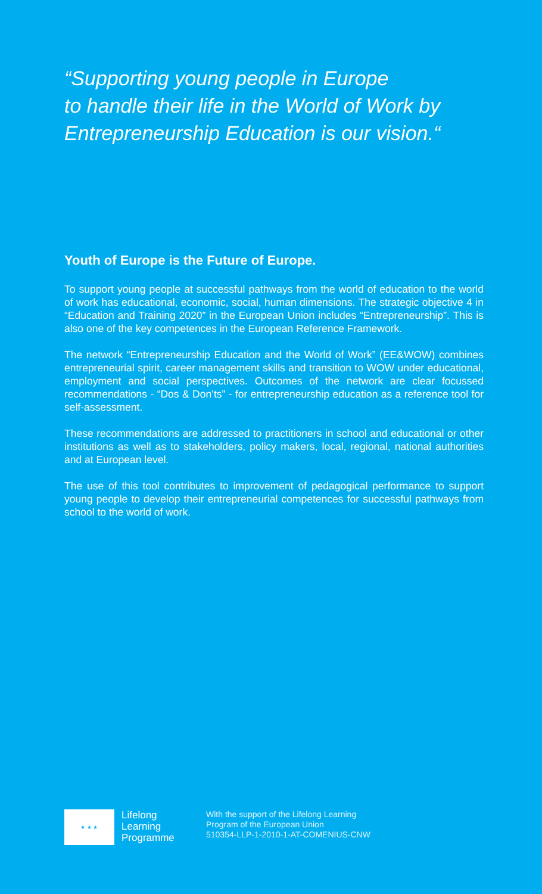“Supporting young people in Europe
to handle their life in the World of Work by
Entrepreneurship Education is our vision.“
Youth of Europe is the Future of Europe.
To support young people at successful pathways from the world of education to the world of work has educational, economic, social, human dimensions. The strategic objective 4 in “Education and Training 2020” in the European Union includes “Entrepreneurship”. This is also one of the key competences in the European Reference Framework.
The network “Entrepreneurship Education and the World of Work” (EE&WOW) combines entrepreneurial spirit, career management skills and transition to WOW under educational, employment and social perspectives. Outcomes of the network are clear focussed recommendations - “Dos & Don’ts” - for entrepreneurship education as a reference tool for self-assessment.
These recommendations are addressed to practitioners in school and educational or other institutions as well as to stakeholders, policy makers, local, regional, national authorities and at European level.
The use of this tool contributes to improvement of pedagogical performance to support young people to develop their entrepreneurial competences for successful pathways from school to the world of work.
★ ★ ★
Lifelong
Learning
Programme
With the support of the Lifelong Learning
Program of the European Union
510354-LLP-1-2010-1-AT-COMENIUS-CNW